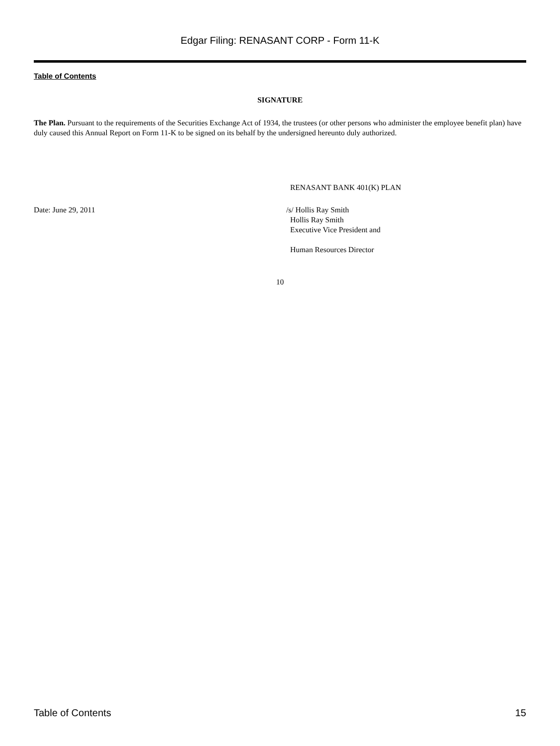Edgar Filing: RENASANT CORP - Form 11-K
Table of Contents
SIGNATURE
The Plan. Pursuant to the requirements of the Securities Exchange Act of 1934, the trustees (or other persons who administer the employee benefit plan) have duly caused this Annual Report on Form 11-K to be signed on its behalf by the undersigned hereunto duly authorized.
RENASANT BANK 401(K) PLAN
Date: June 29, 2011 /s/ Hollis Ray Smith
Hollis Ray Smith
Executive Vice President and
Human Resources Director
10
Table of Contents 15